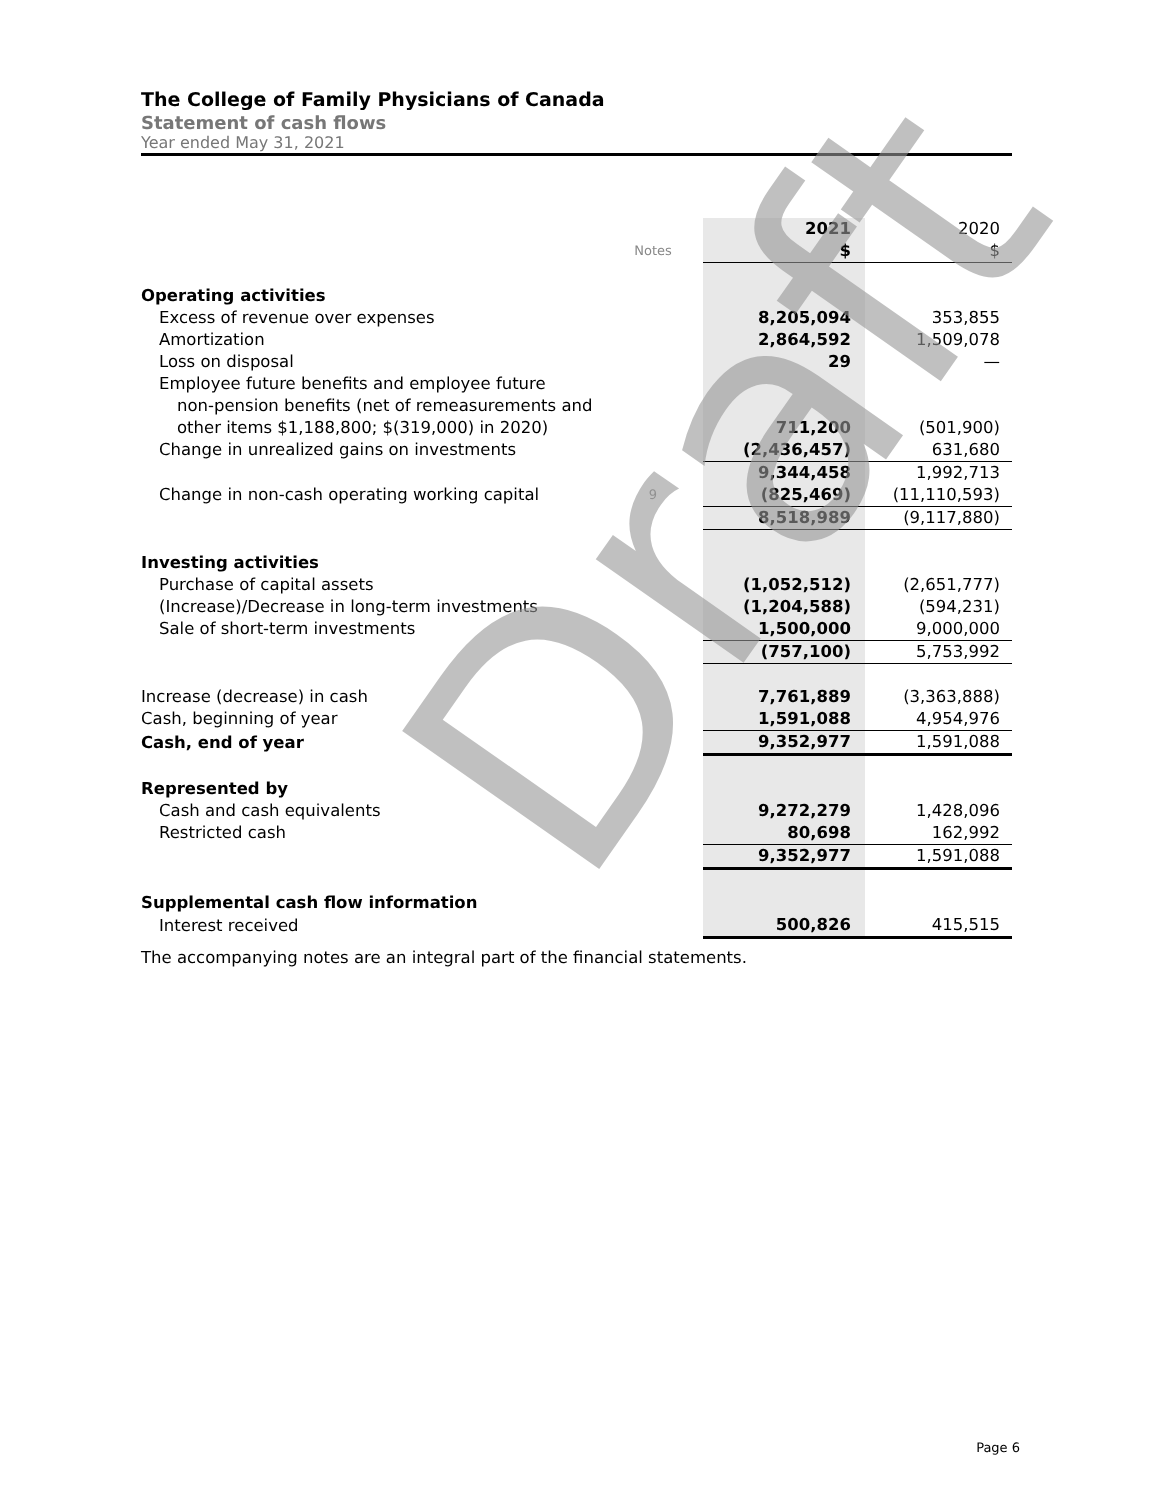The College of Family Physicians of Canada
Statement of cash flows
Year ended May 31, 2021
| | | 2021 | 2020 |
| | Notes | $ | $ |
| Operating activities | | | |
| Excess of revenue over expenses | | 8,205,094 | 353,855 |
| Amortization | | 2,864,592 | 1,509,078 |
| Loss on disposal | | 29 | — |
| Employee future benefits and employee future | | | |
| non-pension benefits (net of remeasurements and | | | |
| other items $1,188,800; $(319,000) in 2020) | | 711,200 | (501,900) |
| Change in unrealized gains on investments | | (2,436,457) | 631,680 |
| | | 9,344,458 | 1,992,713 |
| Change in non-cash operating working capital | 9 | (825,469) | (11,110,593) |
| | | 8,518,989 | (9,117,880) |
| Investing activities | | | |
| Purchase of capital assets | | (1,052,512) | (2,651,777) |
| (Increase)/Decrease in long-term investments | | (1,204,588) | (594,231) |
| Sale of short-term investments | | 1,500,000 | 9,000,000 |
| | | (757,100) | 5,753,992 |
| Increase (decrease) in cash | | 7,761,889 | (3,363,888) |
| Cash, beginning of year | | 1,591,088 | 4,954,976 |
| Cash, end of year | | 9,352,977 | 1,591,088 |
| Represented by | | | |
| Cash and cash equivalents | | 9,272,279 | 1,428,096 |
| Restricted cash | | 80,698 | 162,992 |
| | | 9,352,977 | 1,591,088 |
| Supplemental cash flow information | | | |
| Interest received | | 500,826 | 415,515 |
The accompanying notes are an integral part of the financial statements.
Draft
Page 6